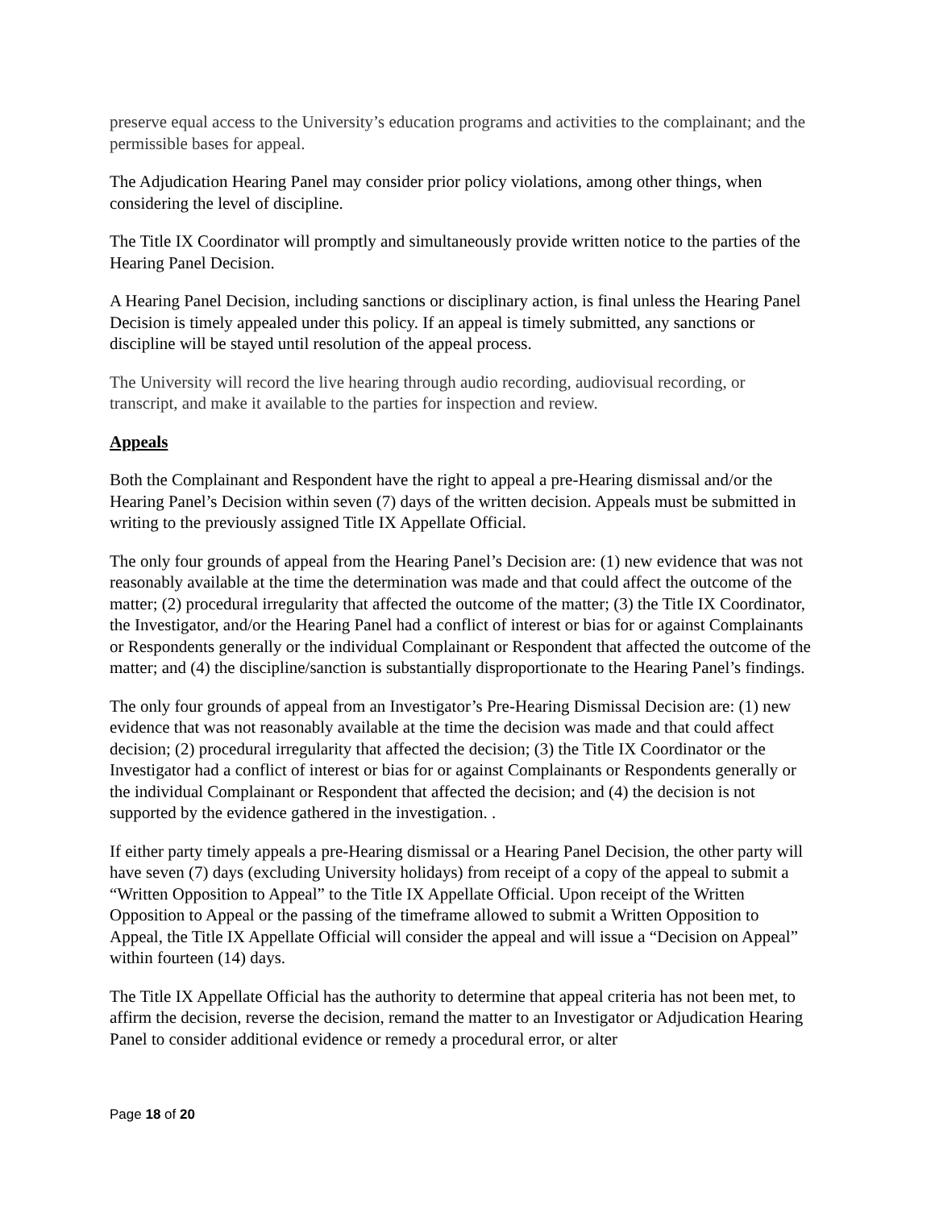preserve equal access to the University’s education programs and activities to the complainant; and the permissible bases for appeal.
The Adjudication Hearing Panel may consider prior policy violations, among other things, when considering the level of discipline.
The Title IX Coordinator will promptly and simultaneously provide written notice to the parties of the Hearing Panel Decision.
A Hearing Panel Decision, including sanctions or disciplinary action, is final unless the Hearing Panel Decision is timely appealed under this policy. If an appeal is timely submitted, any sanctions or discipline will be stayed until resolution of the appeal process.
The University will record the live hearing through audio recording, audiovisual recording, or transcript, and make it available to the parties for inspection and review.
Appeals
Both the Complainant and Respondent have the right to appeal a pre-Hearing dismissal and/or the Hearing Panel’s Decision within seven (7) days of the written decision. Appeals must be submitted in writing to the previously assigned Title IX Appellate Official.
The only four grounds of appeal from the Hearing Panel’s Decision are: (1) new evidence that was not reasonably available at the time the determination was made and that could affect the outcome of the matter; (2) procedural irregularity that affected the outcome of the matter; (3) the Title IX Coordinator, the Investigator, and/or the Hearing Panel had a conflict of interest or bias for or against Complainants or Respondents generally or the individual Complainant or Respondent that affected the outcome of the matter; and (4) the discipline/sanction is substantially disproportionate to the Hearing Panel’s findings.
The only four grounds of appeal from an Investigator’s Pre-Hearing Dismissal Decision are: (1) new evidence that was not reasonably available at the time the decision was made and that could affect decision; (2) procedural irregularity that affected the decision; (3) the Title IX Coordinator or the Investigator had a conflict of interest or bias for or against Complainants or Respondents generally or the individual Complainant or Respondent that affected the decision; and (4) the decision is not supported by the evidence gathered in the investigation. .
If either party timely appeals a pre-Hearing dismissal or a Hearing Panel Decision, the other party will have seven (7) days (excluding University holidays) from receipt of a copy of the appeal to submit a “Written Opposition to Appeal” to the Title IX Appellate Official. Upon receipt of the Written Opposition to Appeal or the passing of the timeframe allowed to submit a Written Opposition to Appeal, the Title IX Appellate Official will consider the appeal and will issue a “Decision on Appeal” within fourteen (14) days.
The Title IX Appellate Official has the authority to determine that appeal criteria has not been met, to affirm the decision, reverse the decision, remand the matter to an Investigator or Adjudication Hearing Panel to consider additional evidence or remedy a procedural error, or alter
Page 18 of 20